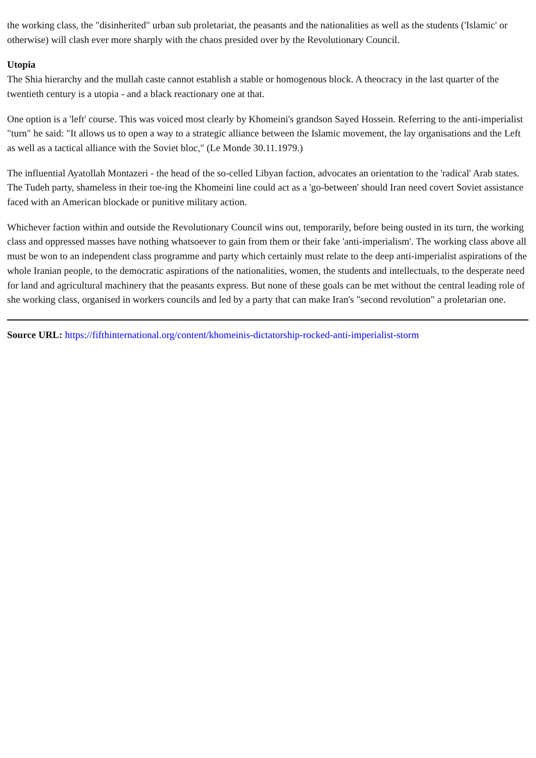the working class, the "disinherited" urban sub proletariat, the peasants and the nationalities as well as the students ('Islamic' or otherwise) will clash ever more sharply with the chaos presided over by the Revolutionary Council.
Utopia
The Shia hierarchy and the mullah caste cannot establish a stable or homogenous block. A theocracy in the last quarter of the twentieth century is a utopia - and a black reactionary one at that.
One option is a 'left' course. This was voiced most clearly by Khomeini's grandson Sayed Hossein. Referring to the anti-imperialist "turn" he said: "It allows us to open a way to a strategic alliance between the Islamic movement, the lay organisations and the Left as well as a tactical alliance with the Soviet bloc," (Le Monde 30.11.1979.)
The influential Ayatollah Montazeri - the head of the so-celled Libyan faction, advocates an orientation to the 'radical' Arab states. The Tudeh party, shameless in their toe-ing the Khomeini line could act as a 'go-between' should Iran need covert Soviet assistance faced with an American blockade or punitive military action.
Whichever faction within and outside the Revolutionary Council wins out, temporarily, before being ousted in its turn, the working class and oppressed masses have nothing whatsoever to gain from them or their fake 'anti-imperialism'. The working class above all must be won to an independent class programme and party which certainly must relate to the deep anti-imperialist aspirations of the whole Iranian people, to the democratic aspirations of the nationalities, women, the students and intellectuals, to the desperate need for land and agricultural machinery that the peasants express. But none of these goals can be met without the central leading role of she working class, organised in workers councils and led by a party that can make Iran's "second revolution" a proletarian one.
Source URL: https://fifthinternational.org/content/khomeinis-dictatorship-rocked-anti-imperialist-storm